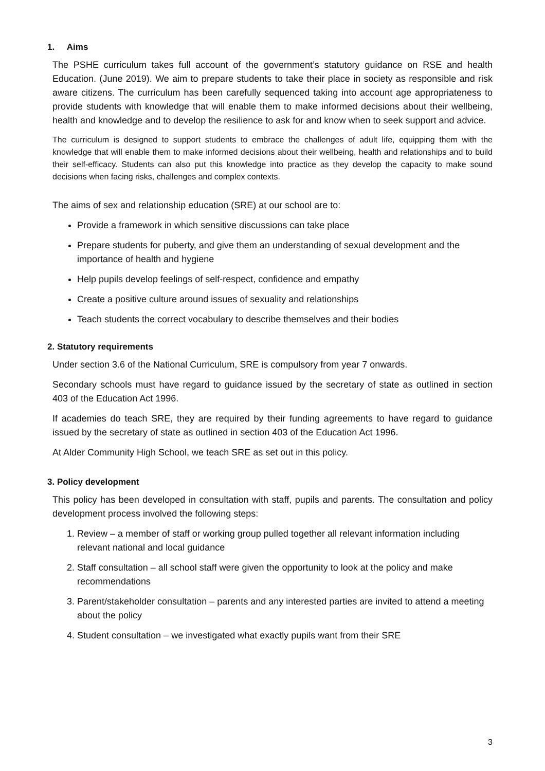1. Aims
The PSHE curriculum takes full account of the government’s statutory guidance on RSE and health Education. (June 2019). We aim to prepare students to take their place in society as responsible and risk aware citizens. The curriculum has been carefully sequenced taking into account age appropriateness to provide students with knowledge that will enable them to make informed decisions about their wellbeing, health and knowledge and to develop the resilience to ask for and know when to seek support and advice.
The curriculum is designed to support students to embrace the challenges of adult life, equipping them with the knowledge that will enable them to make informed decisions about their wellbeing, health and relationships and to build their self-efficacy. Students can also put this knowledge into practice as they develop the capacity to make sound decisions when facing risks, challenges and complex contexts.
The aims of sex and relationship education (SRE) at our school are to:
Provide a framework in which sensitive discussions can take place
Prepare students for puberty, and give them an understanding of sexual development and the importance of health and hygiene
Help pupils develop feelings of self-respect, confidence and empathy
Create a positive culture around issues of sexuality and relationships
Teach students the correct vocabulary to describe themselves and their bodies
2. Statutory requirements
Under section 3.6 of the National Curriculum, SRE is compulsory from year 7 onwards.
Secondary schools must have regard to guidance issued by the secretary of state as outlined in section 403 of the Education Act 1996.
If academies do teach SRE, they are required by their funding agreements to have regard to guidance issued by the secretary of state as outlined in section 403 of the Education Act 1996.
At Alder Community High School, we teach SRE as set out in this policy.
3. Policy development
This policy has been developed in consultation with staff, pupils and parents. The consultation and policy development process involved the following steps:
1. Review – a member of staff or working group pulled together all relevant information including relevant national and local guidance
2. Staff consultation – all school staff were given the opportunity to look at the policy and make recommendations
3. Parent/stakeholder consultation – parents and any interested parties are invited to attend a meeting about the policy
4. Student consultation – we investigated what exactly pupils want from their SRE
3